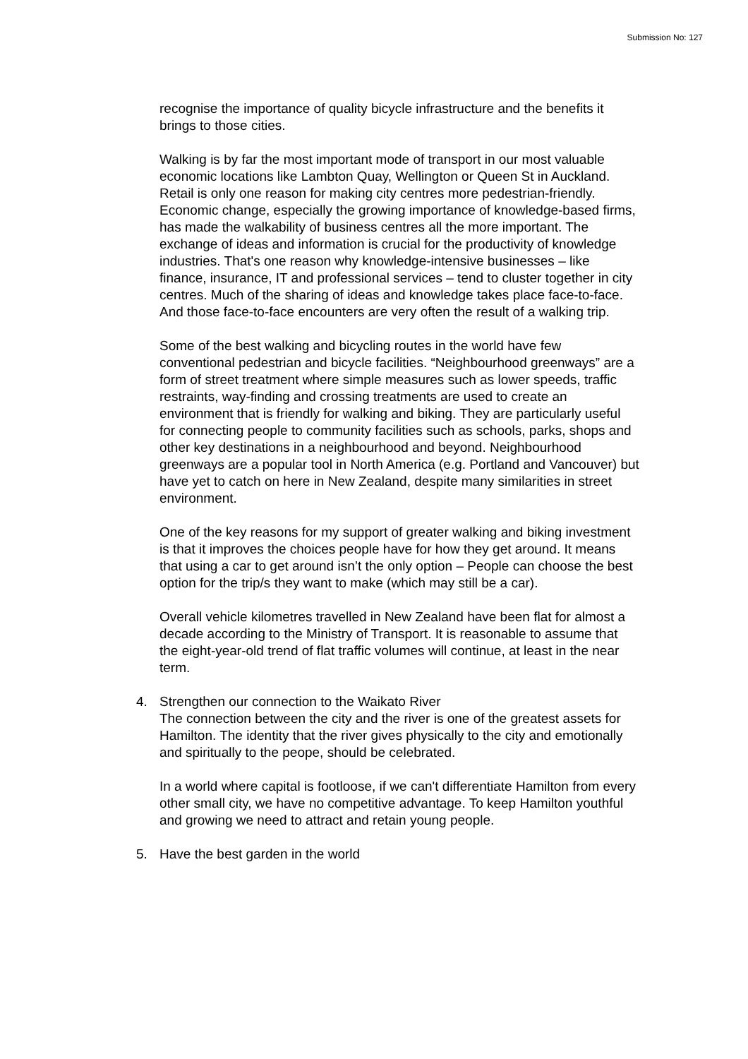Submission No: 127
recognise the importance of quality bicycle infrastructure and the benefits it brings to those cities.
Walking is by far the most important mode of transport in our most valuable economic locations like Lambton Quay, Wellington or Queen St in Auckland. Retail is only one reason for making city centres more pedestrian-friendly. Economic change, especially the growing importance of knowledge-based firms, has made the walkability of business centres all the more important. The exchange of ideas and information is crucial for the productivity of knowledge industries. That's one reason why knowledge-intensive businesses – like finance, insurance, IT and professional services – tend to cluster together in city centres. Much of the sharing of ideas and knowledge takes place face-to-face. And those face-to-face encounters are very often the result of a walking trip.
Some of the best walking and bicycling routes in the world have few conventional pedestrian and bicycle facilities. “Neighbourhood greenways” are a form of street treatment where simple measures such as lower speeds, traffic restraints, way-finding and crossing treatments are used to create an environment that is friendly for walking and biking. They are particularly useful for connecting people to community facilities such as schools, parks, shops and other key destinations in a neighbourhood and beyond. Neighbourhood greenways are a popular tool in North America (e.g. Portland and Vancouver) but have yet to catch on here in New Zealand, despite many similarities in street environment.
One of the key reasons for my support of greater walking and biking investment is that it improves the choices people have for how they get around. It means that using a car to get around isn’t the only option – People can choose the best option for the trip/s they want to make (which may still be a car).
Overall vehicle kilometres travelled in New Zealand have been flat for almost a decade according to the Ministry of Transport. It is reasonable to assume that the eight-year-old trend of flat traffic volumes will continue, at least in the near term.
4. Strengthen our connection to the Waikato River
The connection between the city and the river is one of the greatest assets for Hamilton. The identity that the river gives physically to the city and emotionally and spiritually to the peope, should be celebrated.
In a world where capital is footloose, if we can't differentiate Hamilton from every other small city, we have no competitive advantage. To keep Hamilton youthful and growing we need to attract and retain young people.
5. Have the best garden in the world